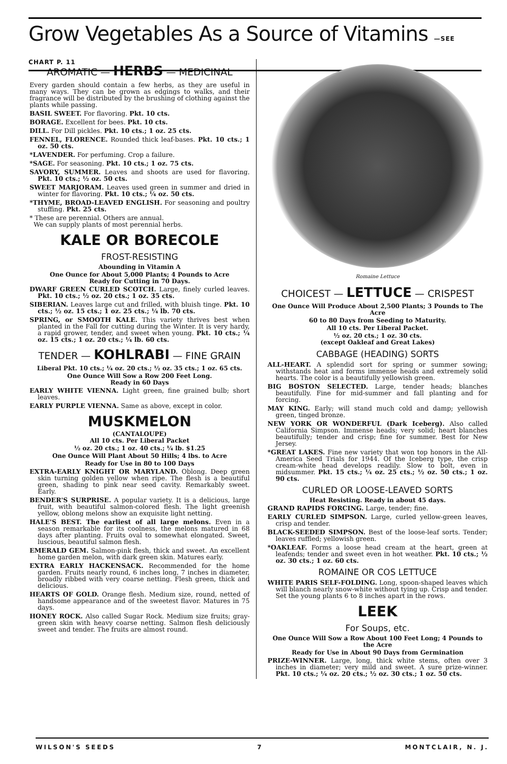Grow Vegetables As a Source of Vitamins —SEE CHART P. 11
AROMATIC — HERBS — MEDICINAL
Every garden should contain a few herbs, as they are useful in many ways. They can be grown as edgings to walks, and their fragrance will be distributed by the brushing of clothing against the plants while passing.
BASIL SWEET. For flavoring. Pkt. 10 cts.
BORAGE. Excellent for bees. Pkt. 10 cts.
DILL. For Dill pickles. Pkt. 10 cts.; 1 oz. 25 cts.
FENNEL, FLORENCE. Rounded thick leaf-bases. Pkt. 10 cts.; 1 oz. 50 cts.
*LAVENDER. For perfuming. Crop a failure.
*SAGE. For seasoning. Pkt. 10 cts.; 1 oz. 75 cts.
SAVORY, SUMMER. Leaves and shoots are used for flavoring. Pkt. 10 cts.; ½ oz. 50 cts.
SWEET MARJORAM. Leaves used green in summer and dried in winter for flavoring. Pkt. 10 cts.; ¼ oz. 50 cts.
*THYME, BROAD-LEAVED ENGLISH. For seasoning and poultry stuffing. Pkt. 25 cts.
* These are perennial. Others are annual.
We can supply plants of most perennial herbs.
KALE OR BORECOLE
FROST-RESISTING
Abounding in Vitamin A
One Ounce for About 5,000 Plants; 4 Pounds to Acre
Ready for Cutting in 70 Days.
DWARF GREEN CURLED SCOTCH. Large, finely curled leaves. Pkt. 10 cts.; ½ oz. 20 cts.; 1 oz. 35 cts.
SIBERIAN. Leaves large cut and frilled, with bluish tinge. Pkt. 10 cts.; ½ oz. 15 cts.; 1 oz. 25 cts.; ¼ lb. 70 cts.
SPRING, or SMOOTH KALE. This variety thrives best when planted in the Fall for cutting during the Winter. It is very hardy, a rapid grower, tender, and sweet when young. Pkt. 10 cts.; ¼ oz. 15 cts.; 1 oz. 20 cts.; ¼ lb. 60 cts.
TENDER — KOHLRABI — FINE GRAIN
Liberal Pkt. 10 cts.; ¼ oz. 20 cts.; ½ oz. 35 cts.; 1 oz. 65 cts.
One Ounce Will Sow a Row 200 Feet Long.
Ready in 60 Days
EARLY WHITE VIENNA. Light green, fine grained bulb; short leaves.
EARLY PURPLE VIENNA. Same as above, except in color.
MUSKMELON
(CANTALOUPE)
All 10 cts. Per Liberal Packet
½ oz. 20 cts.; 1 oz. 40 cts.; ¼ lb. $1.25
One Ounce Will Plant About 50 Hills; 4 lbs. to Acre
Ready for Use in 80 to 100 Days
EXTRA-EARLY KNIGHT OR MARYLAND. Oblong. Deep green skin turning golden yellow when ripe. The flesh is a beautiful green, shading to pink near seed cavity. Remarkably sweet. Early.
BENDER'S SURPRISE. A popular variety. It is a delicious, large fruit, with beautiful salmon-colored flesh. The light greenish yellow, oblong melons show an exquisite light netting.
HALE'S BEST. The earliest of all large melons. Even in a season remarkable for its coolness, the melons matured in 68 days after planting. Fruits oval to somewhat elongated. Sweet, luscious, beautiful salmon flesh.
EMERALD GEM. Salmon-pink flesh, thick and sweet. An excellent home garden melon, with dark green skin. Matures early.
EXTRA EARLY HACKENSACK. Recommended for the home garden. Fruits nearly round, 6 inches long, 7 inches in diameter, broadly ribbed with very coarse netting. Flesh green, thick and delicious.
HEARTS OF GOLD. Orange flesh. Medium size, round, netted of handsome appearance and of the sweetest flavor. Matures in 75 days.
HONEY ROCK. Also called Sugar Rock. Medium size fruits; gray-green skin with heavy coarse netting. Salmon flesh deliciously sweet and tender. The fruits are almost round.
Romaine Lettuce
CHOICEST — LETTUCE — CRISPEST
One Ounce Will Produce About 2,500 Plants; 3 Pounds to The Acre
60 to 80 Days from Seeding to Maturity.
All 10 cts. Per Liberal Packet.
½ oz. 20 cts.; 1 oz. 30 cts.
(except Oakleaf and Great Lakes)
CABBAGE (HEADING) SORTS
ALL-HEART. A splendid sort for spring or summer sowing; withstands heat and forms immense heads and extremely solid hearts. The color is a beautifully yellowish green.
BIG BOSTON SELECTED. Large, tender heads; blanches beautifully. Fine for mid-summer and fall planting and for forcing.
MAY KING. Early; will stand much cold and damp; yellowish green, tinged bronze.
NEW YORK OR WONDERFUL (Dark Iceberg). Also called California Simpson. Immense heads; very solid; heart blanches beautifully; tender and crisp; fine for summer. Best for New Jersey.
*GREAT LAKES. Fine new variety that won top honors in the All-America Seed Trials for 1944. Of the Iceberg type, the crisp cream-white head develops readily. Slow to bolt, even in midsummer. Pkt. 15 cts.; ¼ oz. 25 cts.; ½ oz. 50 cts.; 1 oz. 90 cts.
CURLED OR LOOSE-LEAVED SORTS
Heat Resisting. Ready in about 45 days.
GRAND RAPIDS FORCING. Large, tender; fine.
EARLY CURLED SIMPSON. Large, curled yellow-green leaves, crisp and tender.
BLACK-SEEDED SIMPSON. Best of the loose-leaf sorts. Tender; leaves ruffled; yellowish green.
*OAKLEAF. Forms a loose head cream at the heart, green at leafends; tender and sweet even in hot weather. Pkt. 10 cts.; ½ oz. 30 cts.; 1 oz. 60 cts.
ROMAINE OR COS LETTUCE
WHITE PARIS SELF-FOLDING. Long, spoon-shaped leaves which will blanch nearly snow-white without tying up. Crisp and tender. Set the young plants 6 to 8 inches apart in the rows.
LEEK
For Soups, etc.
One Ounce Will Sow a Row About 100 Feet Long; 4 Pounds to the Acre
Ready for Use in About 90 Days from Germination
PRIZE-WINNER. Large, long, thick white stems, often over 3 inches in diameter; very mild and sweet. A sure prize-winner. Pkt. 10 cts.; ¼ oz. 20 cts.; ½ oz. 30 cts.; 1 oz. 50 cts.
WILSON'S SEEDS 7 MONTCLAIR, N. J.